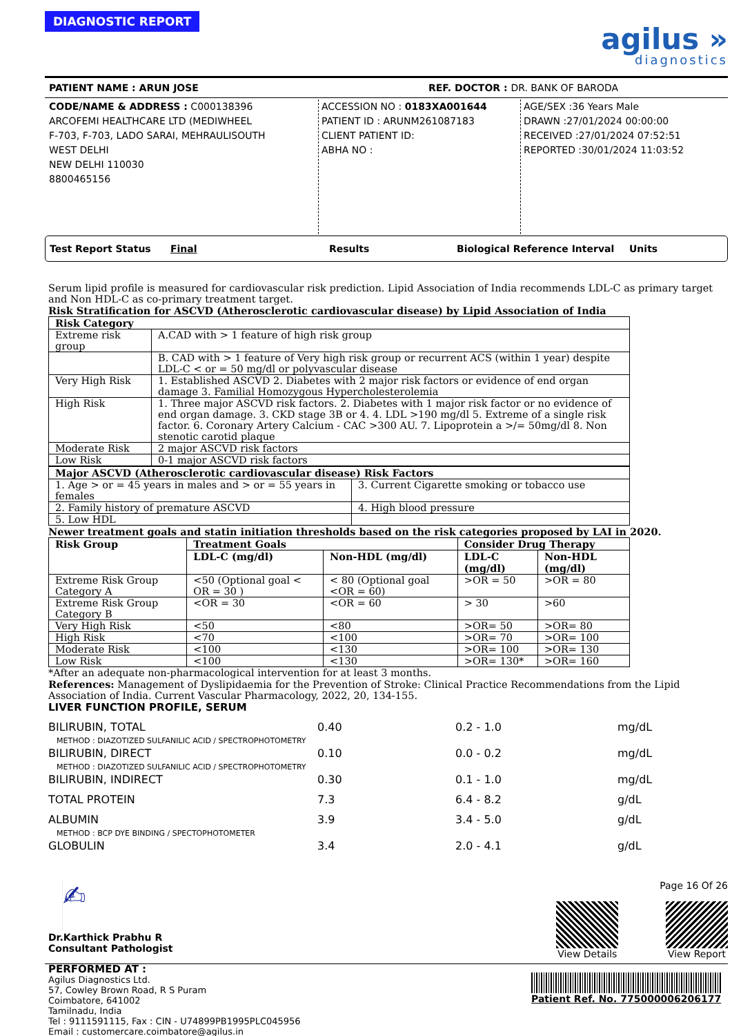DIAGNOSTIC REPORT
agilus »
diagnostics
PATIENT NAME : ARUN JOSE REF. DOCTOR : DR. BANK OF BARODA
CODE/NAME & ADDRESS : C000138396
ARCOFEMI HEALTHCARE LTD (MEDIWHEEL
F-703, F-703, LADO SARAI, MEHRAULISOUTH
WEST DELHI
NEW DELHI 110030
8800465156
ACCESSION NO : 0183XA001644
PATIENT ID : ARUNM261087183
CLIENT PATIENT ID:
ABHA NO :
AGE/SEX :36 Years Male
DRAWN :27/01/2024 00:00:00
RECEIVED :27/01/2024 07:52:51
REPORTED :30/01/2024 11:03:52
Test Report Status Final Results Biological Reference Interval Units
Serum lipid profile is measured for cardiovascular risk prediction. Lipid Association of India recommends LDL-C as primary target and Non HDL-C as co-primary treatment target.
Risk Stratification for ASCVD (Atherosclerotic cardiovascular disease) by Lipid Association of India
| Risk Category | |
| --- | --- |
| Extreme risk group | A.CAD with > 1 feature of high risk group |
| | B. CAD with > 1 feature of Very high risk group or recurrent ACS (within 1 year) despite LDL-C < or = 50 mg/dl or polyvascular disease |
| Very High Risk | 1. Established ASCVD 2. Diabetes with 2 major risk factors or evidence of end organ damage 3. Familial Homozygous Hypercholesterolemia |
| High Risk | 1. Three major ASCVD risk factors. 2. Diabetes with 1 major risk factor or no evidence of end organ damage. 3. CKD stage 3B or 4. 4. LDL >190 mg/dl 5. Extreme of a single risk factor. 6. Coronary Artery Calcium - CAC >300 AU. 7. Lipoprotein a >/= 50mg/dl 8. Non stenotic carotid plaque |
| Moderate Risk | 2 major ASCVD risk factors |
| Low Risk | 0-1 major ASCVD risk factors |
| Major ASCVD (Atherosclerotic cardiovascular disease) Risk Factors | |
| --- | --- |
| 1. Age > or = 45 years in males and > or = 55 years in females | 3. Current Cigarette smoking or tobacco use |
| 2. Family history of premature ASCVD | 4. High blood pressure |
| 5. Low HDL | |
Newer treatment goals and statin initiation thresholds based on the risk categories proposed by LAI in 2020.
| Risk Group | Treatment Goals | | Consider Drug Therapy | |
| --- | --- | --- | --- | --- |
| | LDL-C (mg/dl) | Non-HDL (mg/dl) | LDL-C (mg/dl) | Non-HDL (mg/dl) |
| Extreme Risk Group Category A | <50 (Optional goal < OR = 30 ) | < 80 (Optional goal <OR = 60) | >OR = 50 | >OR = 80 |
| Extreme Risk Group Category B | <OR = 30 | <OR = 60 | > 30 | >60 |
| Very High Risk | <50 | <80 | >OR= 50 | >OR= 80 |
| High Risk | <70 | <100 | >OR= 70 | >OR= 100 |
| Moderate Risk | <100 | <130 | >OR= 100 | >OR= 130 |
| Low Risk | <100 | <130 | >OR= 130* | >OR= 160 |
*After an adequate non-pharmacological intervention for at least 3 months.
References: Management of Dyslipidaemia for the Prevention of Stroke: Clinical Practice Recommendations from the Lipid Association of India. Current Vascular Pharmacology, 2022, 20, 134-155.
LIVER FUNCTION PROFILE, SERUM
BILIRUBIN, TOTAL 0.40 0.2 - 1.0 mg/dL
METHOD : DIAZOTIZED SULFANILIC ACID / SPECTROPHOTOMETRY
BILIRUBIN, DIRECT 0.10 0.0 - 0.2 mg/dL
METHOD : DIAZOTIZED SULFANILIC ACID / SPECTROPHOTOMETRY
BILIRUBIN, INDIRECT 0.30 0.1 - 1.0 mg/dL
TOTAL PROTEIN 7.3 6.4 - 8.2 g/dL
ALBUMIN 3.9 3.4 - 5.0 g/dL
METHOD : BCP DYE BINDING / SPECTOPHOTOMETER
GLOBULIN 3.4 2.0 - 4.1 g/dL
✍
Dr.Karthick Prabhu R
Consultant Pathologist
Page 16 Of 26
View Details View Report
PERFORMED AT :
Agilus Diagnostics Ltd.
57, Cowley Brown Road, R S Puram
Coimbatore, 641002
Tamilnadu, India
Tel : 9111591115, Fax : CIN - U74899PB1995PLC045956
Email : customercare.coimbatore@agilus.in
Patient Ref. No. 775000006206177